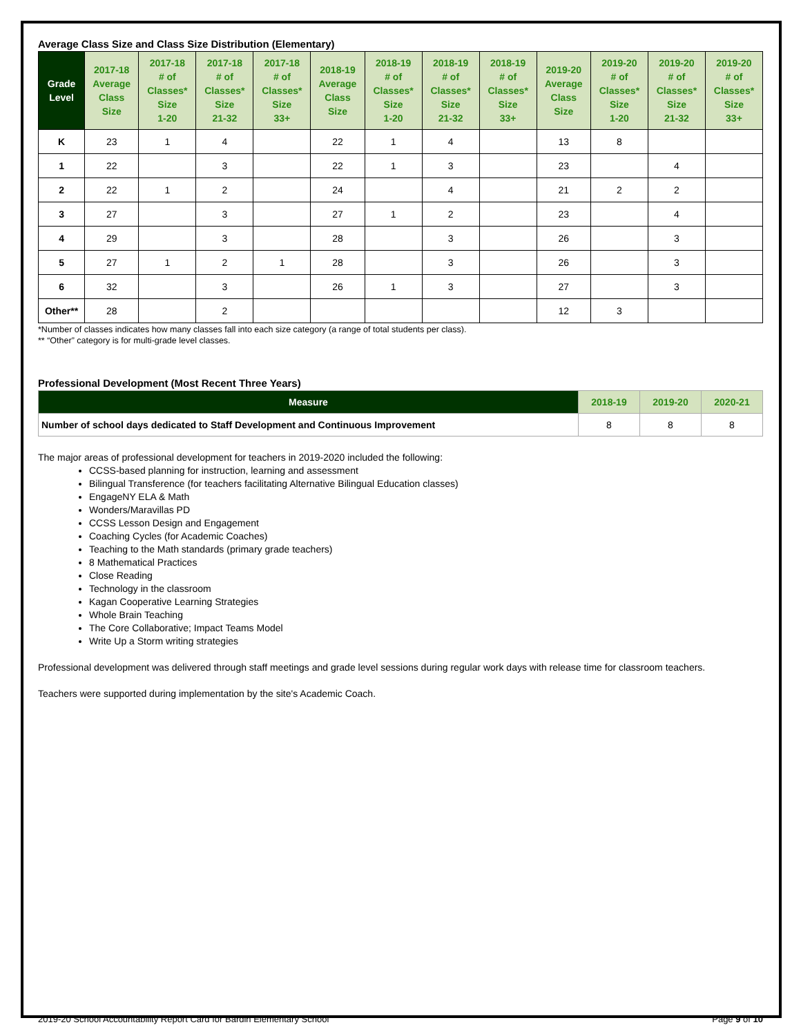Average Class Size and Class Size Distribution (Elementary)
| Grade Level | 2017-18 Average Class Size | 2017-18 # of Classes* Size 1-20 | 2017-18 # of Classes* Size 21-32 | 2017-18 # of Classes* Size 33+ | 2018-19 Average Class Size | 2018-19 # of Classes* Size 1-20 | 2018-19 # of Classes* Size 21-32 | 2018-19 # of Classes* Size 33+ | 2019-20 Average Class Size | 2019-20 # of Classes* Size 1-20 | 2019-20 # of Classes* Size 21-32 | 2019-20 # of Classes* Size 33+ |
| --- | --- | --- | --- | --- | --- | --- | --- | --- | --- | --- | --- | --- |
| K | 23 | 1 | 4 | | 22 | 1 | 4 | | 13 | 8 | | |
| 1 | 22 | | 3 | | 22 | 1 | 3 | | 23 | | 4 | |
| 2 | 22 | 1 | 2 | | 24 | | 4 | | 21 | 2 | 2 | |
| 3 | 27 | | 3 | | 27 | 1 | 2 | | 23 | | 4 | |
| 4 | 29 | | 3 | | 28 | | 3 | | 26 | | 3 | |
| 5 | 27 | 1 | 2 | 1 | 28 | | 3 | | 26 | | 3 | |
| 6 | 32 | | 3 | | 26 | 1 | 3 | | 27 | | 3 | |
| Other** | 28 | | 2 | | | | | | 12 | 3 | | |
*Number of classes indicates how many classes fall into each size category (a range of total students per class).
** “Other” category is for multi-grade level classes.
Professional Development (Most Recent Three Years)
| Measure | 2018-19 | 2019-20 | 2020-21 |
| --- | --- | --- | --- |
| Number of school days dedicated to Staff Development and Continuous Improvement | 8 | 8 | 8 |
The major areas of professional development for teachers in 2019-2020 included the following:
CCSS-based planning for instruction, learning and assessment
Bilingual Transference (for teachers facilitating Alternative Bilingual Education classes)
EngageNY ELA & Math
Wonders/Maravillas PD
CCSS Lesson Design and Engagement
Coaching Cycles (for Academic Coaches)
Teaching to the Math standards (primary grade teachers)
8 Mathematical Practices
Close Reading
Technology in the classroom
Kagan Cooperative Learning Strategies
Whole Brain Teaching
The Core Collaborative; Impact Teams Model
Write Up a Storm writing strategies
Professional development was delivered through staff meetings and grade level sessions during regular work days with release time for classroom teachers.
Teachers were supported during implementation by the site's Academic Coach.
2019-20 School Accountability Report Card for Bardin Elementary School Page 9 of 10